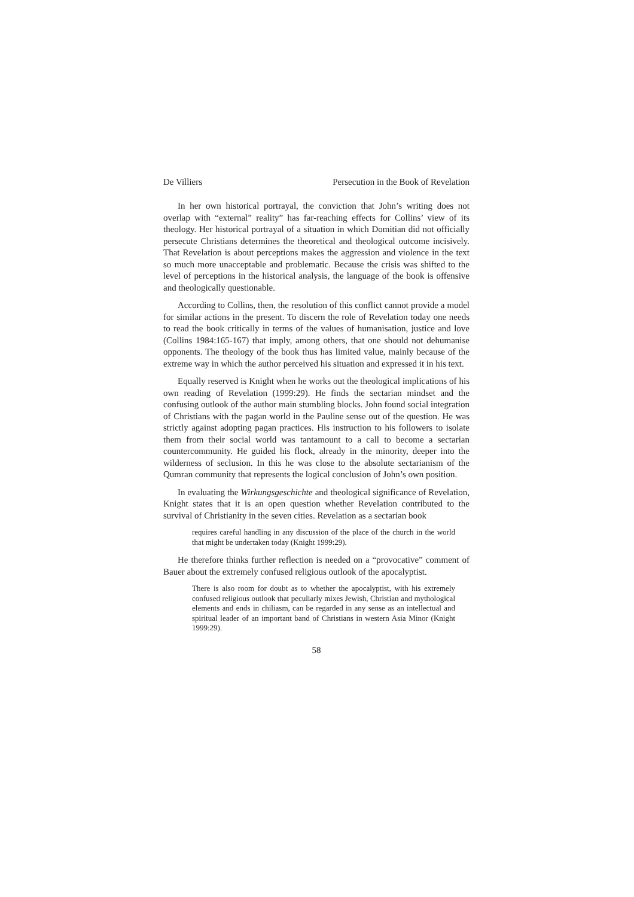De Villiers Persecution in the Book of Revelation
In her own historical portrayal, the conviction that John’s writing does not overlap with “external” reality” has far-reaching effects for Collins’ view of its theology. Her historical portrayal of a situation in which Domitian did not officially persecute Christians determines the theoretical and theological outcome incisively. That Revelation is about perceptions makes the aggression and violence in the text so much more unacceptable and problematic. Because the crisis was shifted to the level of perceptions in the historical analysis, the language of the book is offensive and theologically questionable.
According to Collins, then, the resolution of this conflict cannot provide a model for similar actions in the present. To discern the role of Revelation today one needs to read the book critically in terms of the values of humanisation, justice and love (Collins 1984:165-167) that imply, among others, that one should not dehumanise opponents. The theology of the book thus has limited value, mainly because of the extreme way in which the author perceived his situation and expressed it in his text.
Equally reserved is Knight when he works out the theological implications of his own reading of Revelation (1999:29). He finds the sectarian mindset and the confusing outlook of the author main stumbling blocks. John found social integration of Christians with the pagan world in the Pauline sense out of the question. He was strictly against adopting pagan practices. His instruction to his followers to isolate them from their social world was tantamount to a call to become a sectarian countercommunity. He guided his flock, already in the minority, deeper into the wilderness of seclusion. In this he was close to the absolute sectarianism of the Qumran community that represents the logical conclusion of John’s own position.
In evaluating the Wirkungsgeschichte and theological significance of Revelation, Knight states that it is an open question whether Revelation contributed to the survival of Christianity in the seven cities. Revelation as a sectarian book
requires careful handling in any discussion of the place of the church in the world that might be undertaken today (Knight 1999:29).
He therefore thinks further reflection is needed on a “provocative” comment of Bauer about the extremely confused religious outlook of the apocalyptist.
There is also room for doubt as to whether the apocalyptist, with his extremely confused religious outlook that peculiarly mixes Jewish, Christian and mythological elements and ends in chiliasm, can be regarded in any sense as an intellectual and spiritual leader of an important band of Christians in western Asia Minor (Knight 1999:29).
58